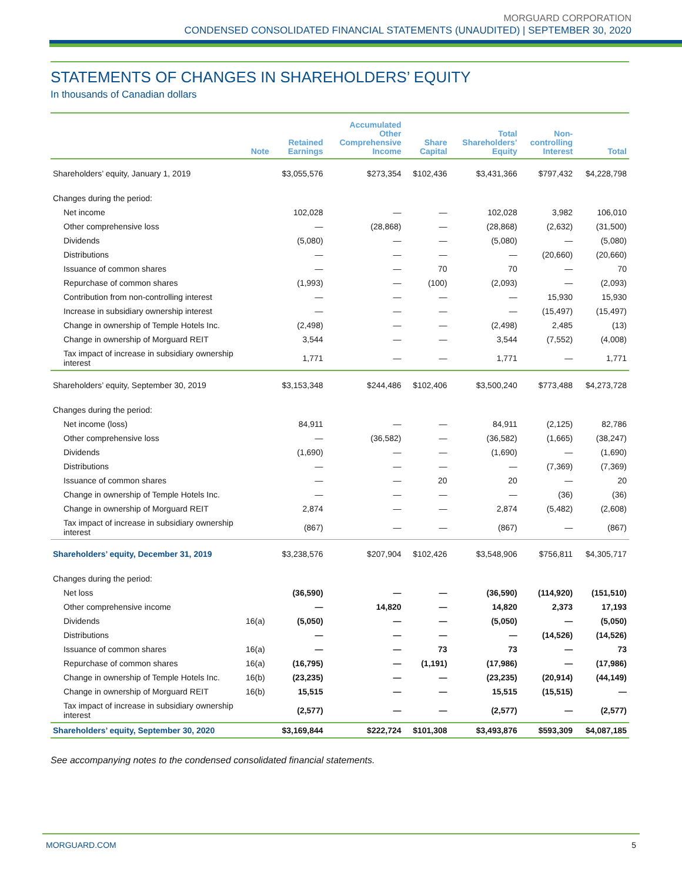MORGUARD CORPORATION
CONDENSED CONSOLIDATED FINANCIAL STATEMENTS (UNAUDITED) | SEPTEMBER 30, 2020
STATEMENTS OF CHANGES IN SHAREHOLDERS’ EQUITY
In thousands of Canadian dollars
| | Note | Retained Earnings | Accumulated Other Comprehensive Income | Share Capital | Total Shareholders’ Equity | Non- controlling Interest | Total |
| --- | --- | --- | --- | --- | --- | --- | --- |
| Shareholders’ equity, January 1, 2019 | | $3,055,576 | $273,354 | $102,436 | $3,431,366 | $797,432 | $4,228,798 |
| Changes during the period: | | | | | | | |
| Net income | | 102,028 | — | — | 102,028 | 3,982 | 106,010 |
| Other comprehensive loss | | — | (28,868) | — | (28,868) | (2,632) | (31,500) |
| Dividends | | (5,080) | — | — | (5,080) | — | (5,080) |
| Distributions | | — | — | — | — | (20,660) | (20,660) |
| Issuance of common shares | | — | — | 70 | 70 | — | 70 |
| Repurchase of common shares | | (1,993) | — | (100) | (2,093) | — | (2,093) |
| Contribution from non-controlling interest | | — | — | — | — | 15,930 | 15,930 |
| Increase in subsidiary ownership interest | | — | — | — | — | (15,497) | (15,497) |
| Change in ownership of Temple Hotels Inc. | | (2,498) | — | — | (2,498) | 2,485 | (13) |
| Change in ownership of Morguard REIT | | 3,544 | — | — | 3,544 | (7,552) | (4,008) |
| Tax impact of increase in subsidiary ownership interest | | 1,771 | — | — | 1,771 | — | 1,771 |
| Shareholders’ equity, September 30, 2019 | | $3,153,348 | $244,486 | $102,406 | $3,500,240 | $773,488 | $4,273,728 |
| Changes during the period: | | | | | | | |
| Net income (loss) | | 84,911 | — | — | 84,911 | (2,125) | 82,786 |
| Other comprehensive loss | | — | (36,582) | — | (36,582) | (1,665) | (38,247) |
| Dividends | | (1,690) | — | — | (1,690) | — | (1,690) |
| Distributions | | — | — | — | — | (7,369) | (7,369) |
| Issuance of common shares | | — | — | 20 | 20 | — | 20 |
| Change in ownership of Temple Hotels Inc. | | — | — | — | — | (36) | (36) |
| Change in ownership of Morguard REIT | | 2,874 | — | — | 2,874 | (5,482) | (2,608) |
| Tax impact of increase in subsidiary ownership interest | | (867) | — | — | (867) | — | (867) |
| Shareholders’ equity, December 31, 2019 | | $3,238,576 | $207,904 | $102,426 | $3,548,906 | $756,811 | $4,305,717 |
| Changes during the period: | | | | | | | |
| Net loss | | (36,590) | — | — | (36,590) | (114,920) | (151,510) |
| Other comprehensive income | | — | 14,820 | — | 14,820 | 2,373 | 17,193 |
| Dividends | 16(a) | (5,050) | — | — | (5,050) | — | (5,050) |
| Distributions | | — | — | — | — | (14,526) | (14,526) |
| Issuance of common shares | 16(a) | — | — | 73 | 73 | — | 73 |
| Repurchase of common shares | 16(a) | (16,795) | — | (1,191) | (17,986) | — | (17,986) |
| Change in ownership of Temple Hotels Inc. | 16(b) | (23,235) | — | — | (23,235) | (20,914) | (44,149) |
| Change in ownership of Morguard REIT | 16(b) | 15,515 | — | — | 15,515 | (15,515) | — |
| Tax impact of increase in subsidiary ownership interest | | (2,577) | — | — | (2,577) | — | (2,577) |
| Shareholders’ equity, September 30, 2020 | | $3,169,844 | $222,724 | $101,308 | $3,493,876 | $593,309 | $4,087,185 |
See accompanying notes to the condensed consolidated financial statements.
MORGUARD.COM 5